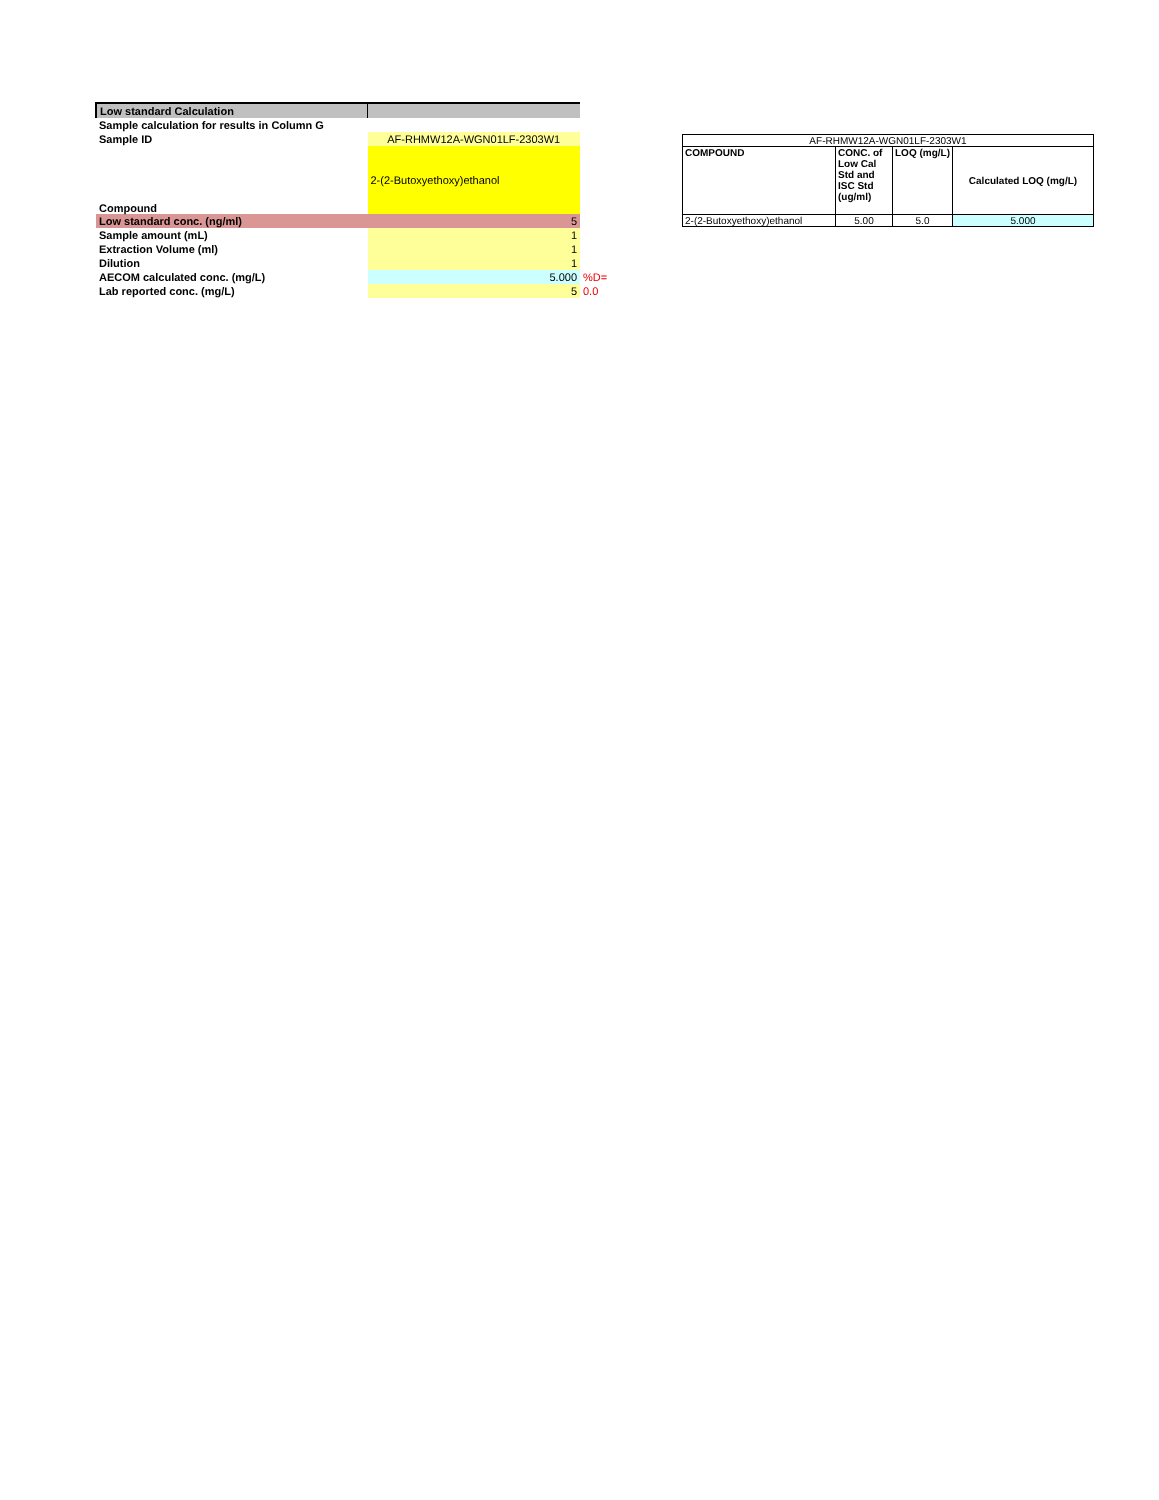| Low standard Calculation | | |
| Sample calculation for results in Column G | | |
| Sample ID | AF-RHMW12A-WGN01LF-2303W1 | |
| Compound | 2-(2-Butoxyethoxy)ethanol | |
| Low standard conc. (ng/ml) | 5 | |
| Sample amount (mL) | 1 | |
| Extraction Volume (ml) | 1 | |
| Dilution | 1 | |
| AECOM calculated conc. (mg/L) | 5.000 | %D= |
| Lab reported conc. (mg/L) | 5 | 0.0 |
| AF-RHMW12A-WGN01LF-2303W1 | | | |
| COMPOUND | CONC. of Low Cal Std and ISC Std (ug/ml) | LOQ (mg/L) | Calculated LOQ (mg/L) |
| 2-(2-Butoxyethoxy)ethanol | 5.00 | 5.0 | 5.000 |